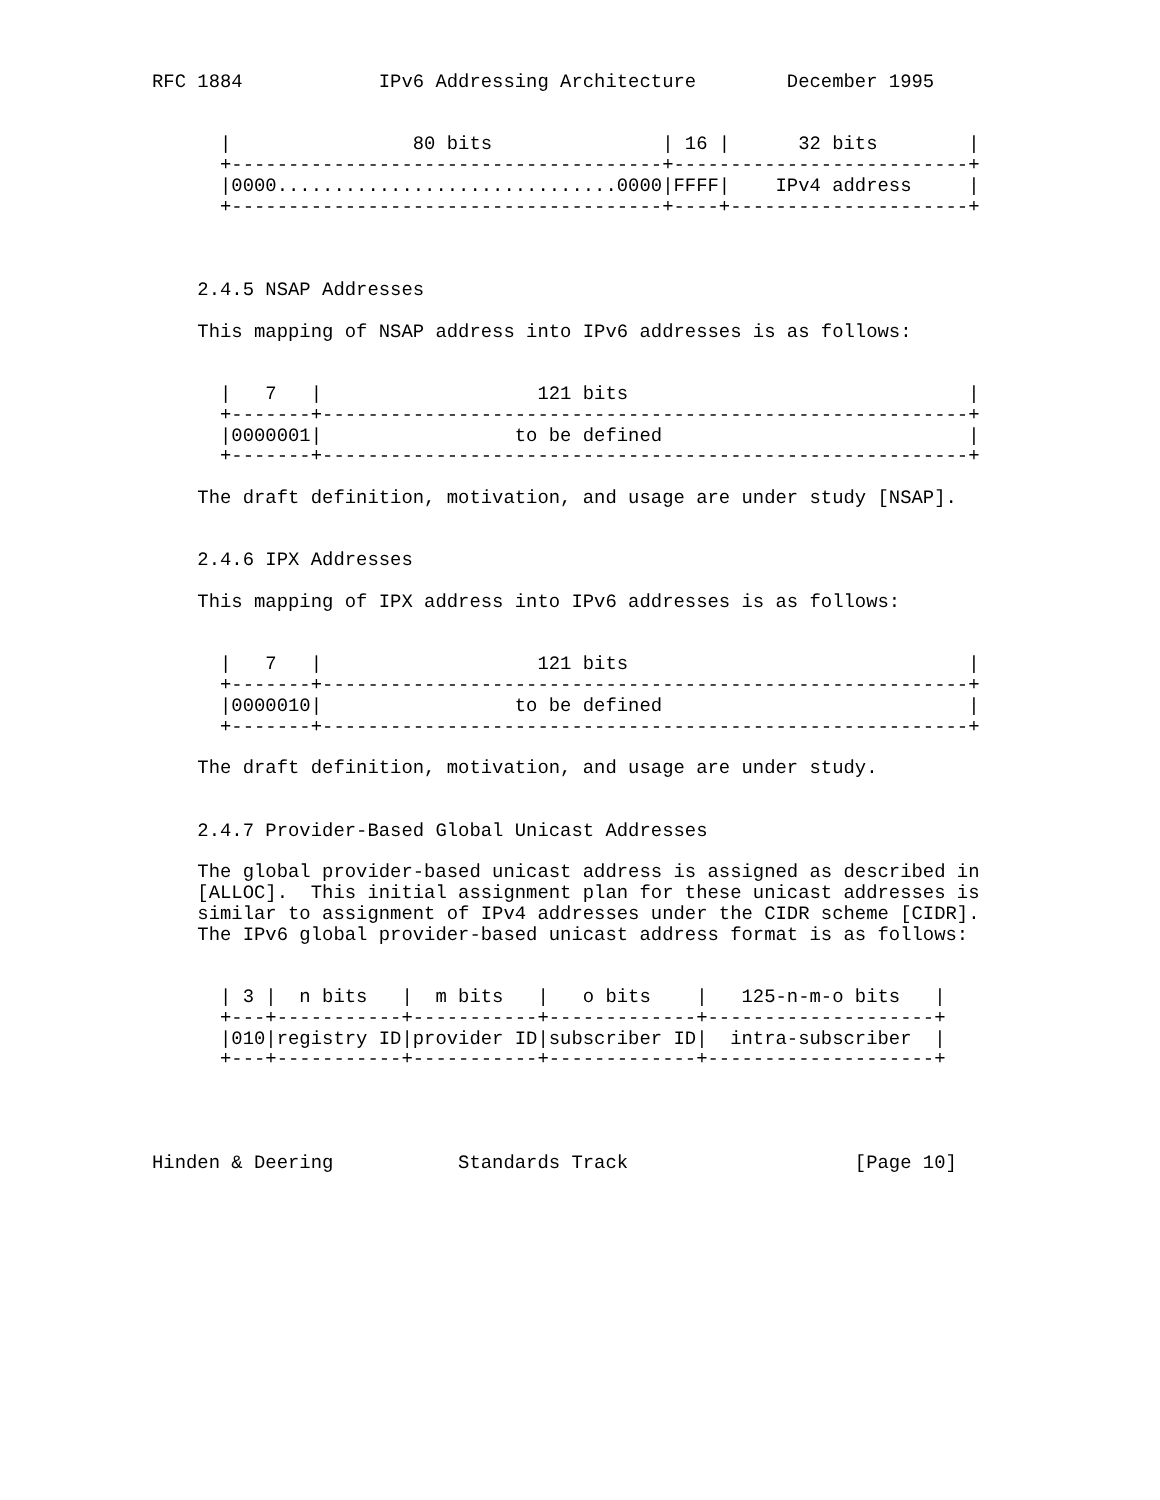RFC 1884            IPv6 Addressing Architecture        December 1995


      |                80 bits               | 16 |      32 bits        |
      +--------------------------------------+--------------------------+
      |0000..............................0000|FFFF|    IPv4 address     |
      +--------------------------------------+----+---------------------+



    2.4.5 NSAP Addresses

    This mapping of NSAP address into IPv6 addresses is as follows:


      |   7   |                   121 bits                              |
      +-------+---------------------------------------------------------+
      |0000001|                 to be defined                           |
      +-------+---------------------------------------------------------+

    The draft definition, motivation, and usage are under study [NSAP].


    2.4.6 IPX Addresses

    This mapping of IPX address into IPv6 addresses is as follows:


      |   7   |                   121 bits                              |
      +-------+---------------------------------------------------------+
      |0000010|                 to be defined                           |
      +-------+---------------------------------------------------------+

    The draft definition, motivation, and usage are under study.


    2.4.7 Provider-Based Global Unicast Addresses

    The global provider-based unicast address is assigned as described in
    [ALLOC].  This initial assignment plan for these unicast addresses is
    similar to assignment of IPv4 addresses under the CIDR scheme [CIDR].
    The IPv6 global provider-based unicast address format is as follows:


      | 3 |  n bits   |  m bits   |   o bits    |   125-n-m-o bits   |
      +---+-----------+-----------+-------------+--------------------+
      |010|registry ID|provider ID|subscriber ID|  intra-subscriber  |
      +---+-----------+-----------+-------------+--------------------+




Hinden & Deering           Standards Track                    [Page 10]